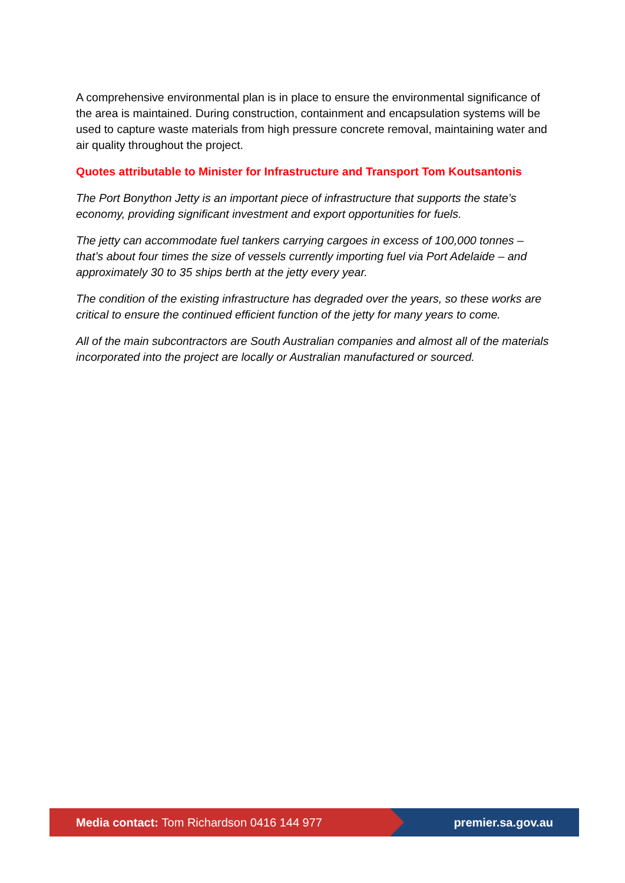A comprehensive environmental plan is in place to ensure the environmental significance of the area is maintained. During construction, containment and encapsulation systems will be used to capture waste materials from high pressure concrete removal, maintaining water and air quality throughout the project.
Quotes attributable to Minister for Infrastructure and Transport Tom Koutsantonis
The Port Bonython Jetty is an important piece of infrastructure that supports the state’s economy, providing significant investment and export opportunities for fuels.
The jetty can accommodate fuel tankers carrying cargoes in excess of 100,000 tonnes – that’s about four times the size of vessels currently importing fuel via Port Adelaide – and approximately 30 to 35 ships berth at the jetty every year.
The condition of the existing infrastructure has degraded over the years, so these works are critical to ensure the continued efficient function of the jetty for many years to come.
All of the main subcontractors are South Australian companies and almost all of the materials incorporated into the project are locally or Australian manufactured or sourced.
Media contact: Tom Richardson 0416 144 977 premier.sa.gov.au